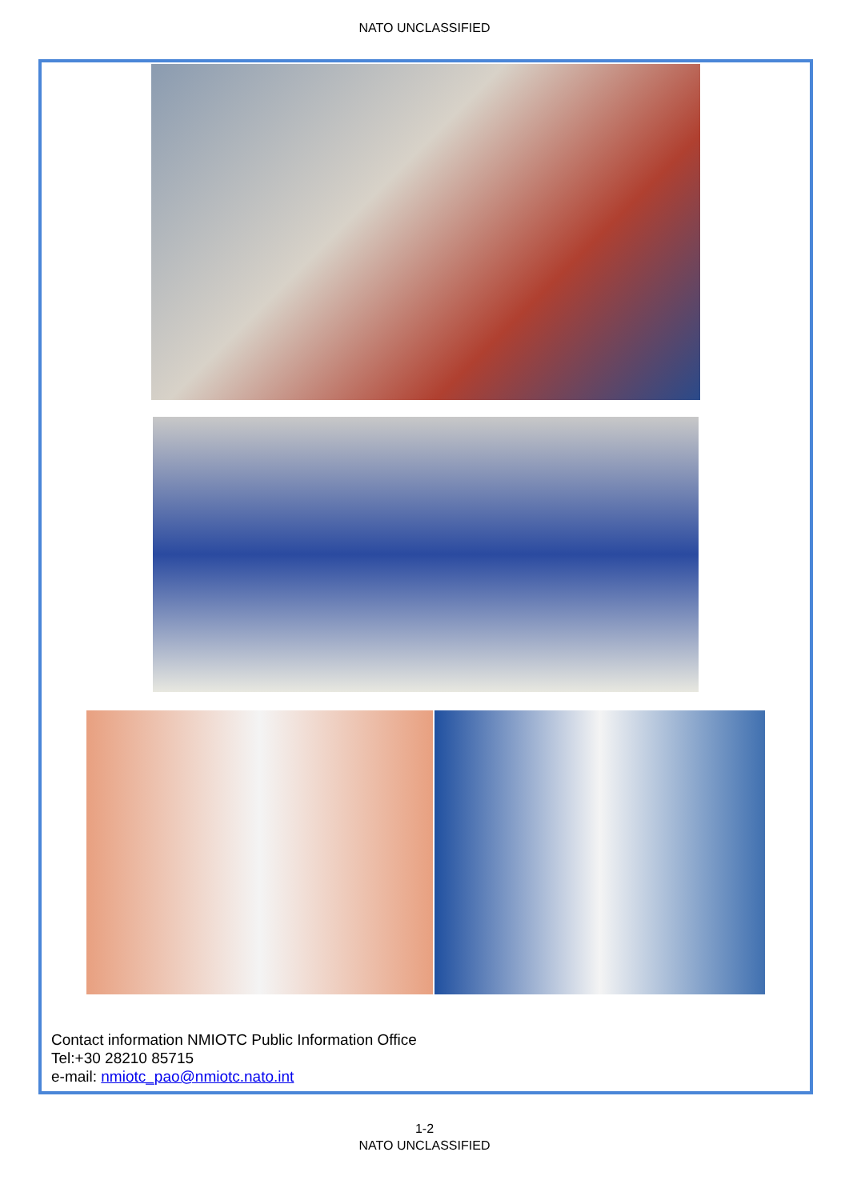NATO UNCLASSIFIED
Contact information NMIOTC Public Information Office
Tel:+30 28210 85715
e-mail: nmiotc_pao@nmiotc.nato.int
1-2
NATO UNCLASSIFIED